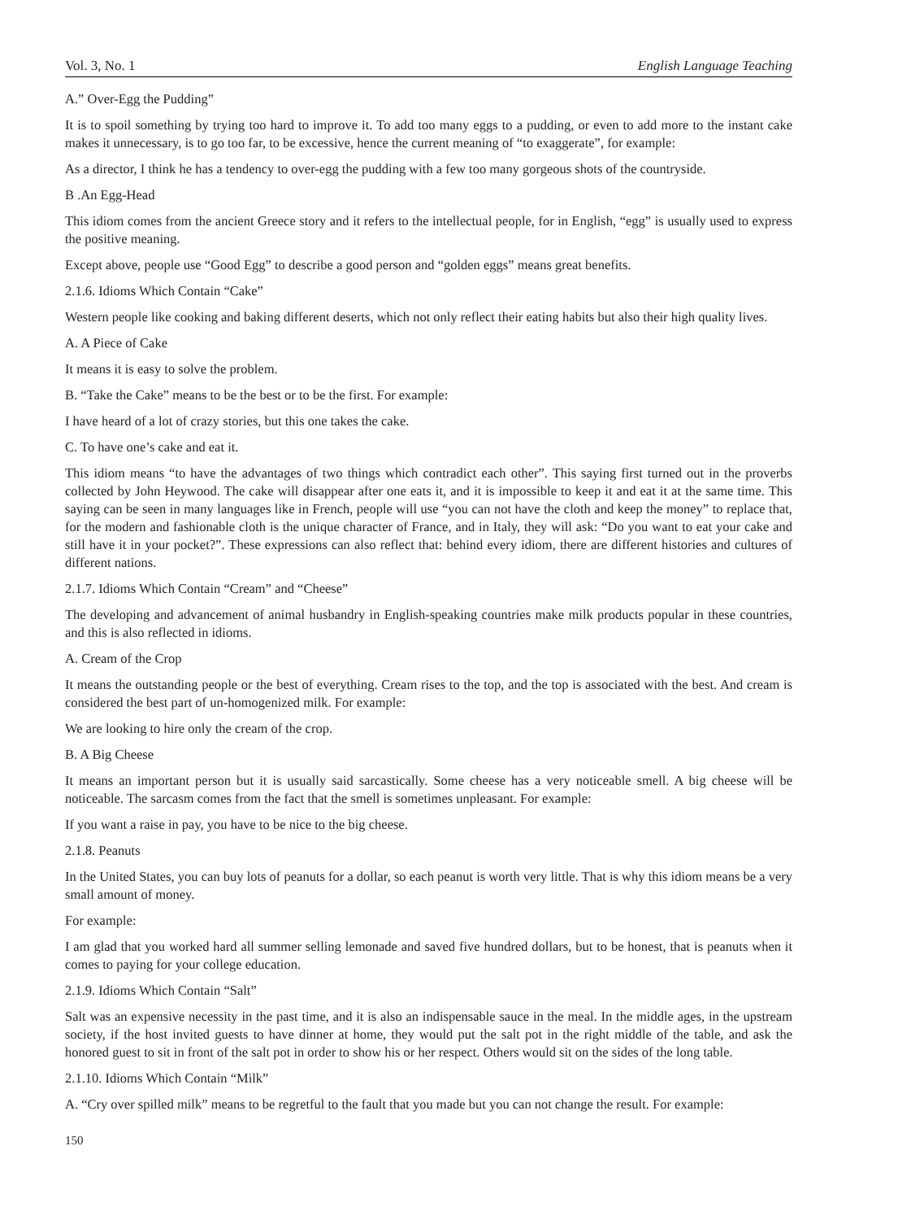Vol. 3, No. 1 English Language Teaching
A.” Over-Egg the Pudding”
It is to spoil something by trying too hard to improve it. To add too many eggs to a pudding, or even to add more to the instant cake makes it unnecessary, is to go too far, to be excessive, hence the current meaning of “to exaggerate”, for example:
As a director, I think he has a tendency to over-egg the pudding with a few too many gorgeous shots of the countryside.
B .An Egg-Head
This idiom comes from the ancient Greece story and it refers to the intellectual people, for in English, “egg” is usually used to express the positive meaning.
Except above, people use “Good Egg” to describe a good person and “golden eggs” means great benefits.
2.1.6. Idioms Which Contain “Cake”
Western people like cooking and baking different deserts, which not only reflect their eating habits but also their high quality lives.
A. A Piece of Cake
It means it is easy to solve the problem.
B. “Take the Cake” means to be the best or to be the first. For example:
I have heard of a lot of crazy stories, but this one takes the cake.
C. To have one’s cake and eat it.
This idiom means “to have the advantages of two things which contradict each other”. This saying first turned out in the proverbs collected by John Heywood. The cake will disappear after one eats it, and it is impossible to keep it and eat it at the same time. This saying can be seen in many languages like in French, people will use “you can not have the cloth and keep the money” to replace that, for the modern and fashionable cloth is the unique character of France, and in Italy, they will ask: “Do you want to eat your cake and still have it in your pocket?”. These expressions can also reflect that: behind every idiom, there are different histories and cultures of different nations.
2.1.7. Idioms Which Contain “Cream” and “Cheese”
The developing and advancement of animal husbandry in English-speaking countries make milk products popular in these countries, and this is also reflected in idioms.
A. Cream of the Crop
It means the outstanding people or the best of everything. Cream rises to the top, and the top is associated with the best. And cream is considered the best part of un-homogenized milk. For example:
We are looking to hire only the cream of the crop.
B. A Big Cheese
It means an important person but it is usually said sarcastically. Some cheese has a very noticeable smell. A big cheese will be noticeable. The sarcasm comes from the fact that the smell is sometimes unpleasant. For example:
If you want a raise in pay, you have to be nice to the big cheese.
2.1.8. Peanuts
In the United States, you can buy lots of peanuts for a dollar, so each peanut is worth very little. That is why this idiom means be a very small amount of money.
For example:
I am glad that you worked hard all summer selling lemonade and saved five hundred dollars, but to be honest, that is peanuts when it comes to paying for your college education.
2.1.9. Idioms Which Contain “Salt”
Salt was an expensive necessity in the past time, and it is also an indispensable sauce in the meal. In the middle ages, in the upstream society, if the host invited guests to have dinner at home, they would put the salt pot in the right middle of the table, and ask the honored guest to sit in front of the salt pot in order to show his or her respect. Others would sit on the sides of the long table.
2.1.10. Idioms Which Contain “Milk”
A. “Cry over spilled milk” means to be regretful to the fault that you made but you can not change the result. For example:
150